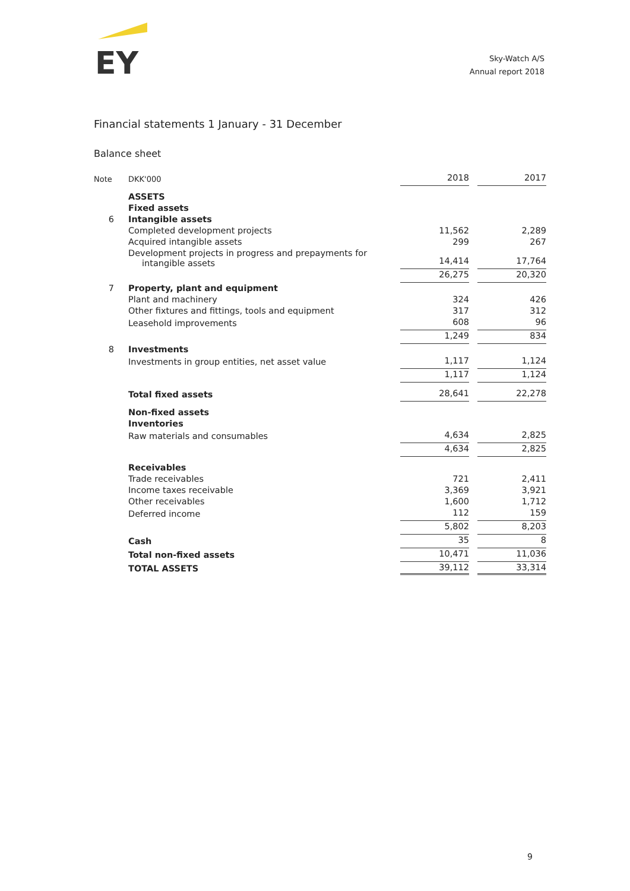EY
Sky-Watch A/S
Annual report 2018
Financial statements 1 January - 31 December
Balance sheet
| Note | DKK'000 | 2018 | 2017 |
| | ASSETS | | |
| | Fixed assets | | |
| 6 | Intangible assets | | |
| | Completed development projects | 11,562 | 2,289 |
| | Acquired intangible assets | 299 | 267 |
| | Development projects in progress and prepayments for intangible assets | 14,414 | 17,764 |
| | | 26,275 | 20,320 |
| 7 | Property, plant and equipment | | |
| | Plant and machinery | 324 | 426 |
| | Other fixtures and fittings, tools and equipment | 317 | 312 |
| | Leasehold improvements | 608 | 96 |
| | | 1,249 | 834 |
| 8 | Investments | | |
| | Investments in group entities, net asset value | 1,117 | 1,124 |
| | | 1,117 | 1,124 |
| | Total fixed assets | 28,641 | 22,278 |
| | Non-fixed assets | | |
| | Inventories | | |
| | Raw materials and consumables | 4,634 | 2,825 |
| | | 4,634 | 2,825 |
| | Receivables | | |
| | Trade receivables | 721 | 2,411 |
| | Income taxes receivable | 3,369 | 3,921 |
| | Other receivables | 1,600 | 1,712 |
| | Deferred income | 112 | 159 |
| | | 5,802 | 8,203 |
| | Cash | 35 | 8 |
| | Total non-fixed assets | 10,471 | 11,036 |
| | TOTAL ASSETS | 39,112 | 33,314 |
9